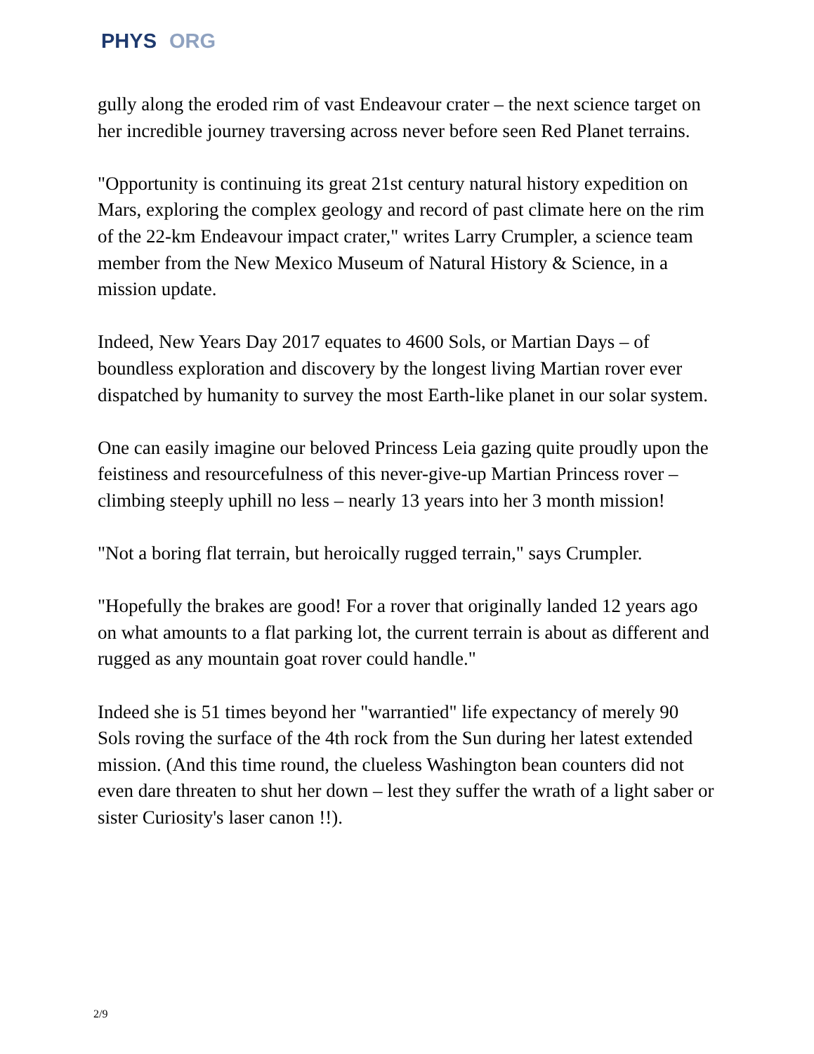PHYS ORG
gully along the eroded rim of vast Endeavour crater – the next science target on her incredible journey traversing across never before seen Red Planet terrains.
"Opportunity is continuing its great 21st century natural history expedition on Mars, exploring the complex geology and record of past climate here on the rim of the 22-km Endeavour impact crater," writes Larry Crumpler, a science team member from the New Mexico Museum of Natural History & Science, in a mission update.
Indeed, New Years Day 2017 equates to 4600 Sols, or Martian Days – of boundless exploration and discovery by the longest living Martian rover ever dispatched by humanity to survey the most Earth-like planet in our solar system.
One can easily imagine our beloved Princess Leia gazing quite proudly upon the feistiness and resourcefulness of this never-give-up Martian Princess rover – climbing steeply uphill no less – nearly 13 years into her 3 month mission!
"Not a boring flat terrain, but heroically rugged terrain," says Crumpler.
"Hopefully the brakes are good! For a rover that originally landed 12 years ago on what amounts to a flat parking lot, the current terrain is about as different and rugged as any mountain goat rover could handle."
Indeed she is 51 times beyond her "warrantied" life expectancy of merely 90 Sols roving the surface of the 4th rock from the Sun during her latest extended mission. (And this time round, the clueless Washington bean counters did not even dare threaten to shut her down – lest they suffer the wrath of a light saber or sister Curiosity's laser canon !!).
2/9